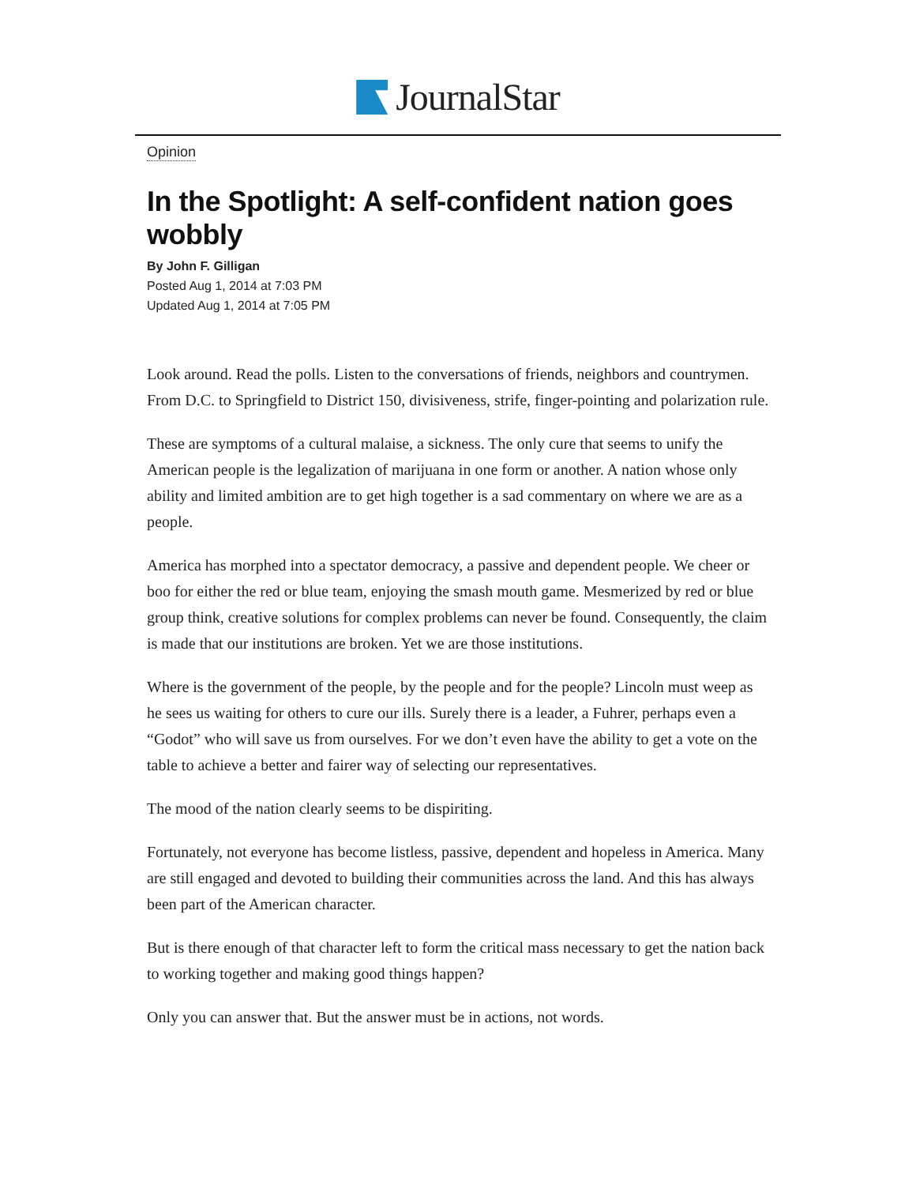JournalStar
Opinion
In the Spotlight: A self-confident nation goes wobbly
By John F. Gilligan
Posted Aug 1, 2014 at 7:03 PM
Updated Aug 1, 2014 at 7:05 PM
Look around. Read the polls. Listen to the conversations of friends, neighbors and countrymen. From D.C. to Springfield to District 150, divisiveness, strife, finger-pointing and polarization rule.
These are symptoms of a cultural malaise, a sickness. The only cure that seems to unify the American people is the legalization of marijuana in one form or another. A nation whose only ability and limited ambition are to get high together is a sad commentary on where we are as a people.
America has morphed into a spectator democracy, a passive and dependent people. We cheer or boo for either the red or blue team, enjoying the smash mouth game. Mesmerized by red or blue group think, creative solutions for complex problems can never be found. Consequently, the claim is made that our institutions are broken. Yet we are those institutions.
Where is the government of the people, by the people and for the people? Lincoln must weep as he sees us waiting for others to cure our ills. Surely there is a leader, a Fuhrer, perhaps even a “Godot” who will save us from ourselves. For we don’t even have the ability to get a vote on the table to achieve a better and fairer way of selecting our representatives.
The mood of the nation clearly seems to be dispiriting.
Fortunately, not everyone has become listless, passive, dependent and hopeless in America. Many are still engaged and devoted to building their communities across the land. And this has always been part of the American character.
But is there enough of that character left to form the critical mass necessary to get the nation back to working together and making good things happen?
Only you can answer that. But the answer must be in actions, not words.